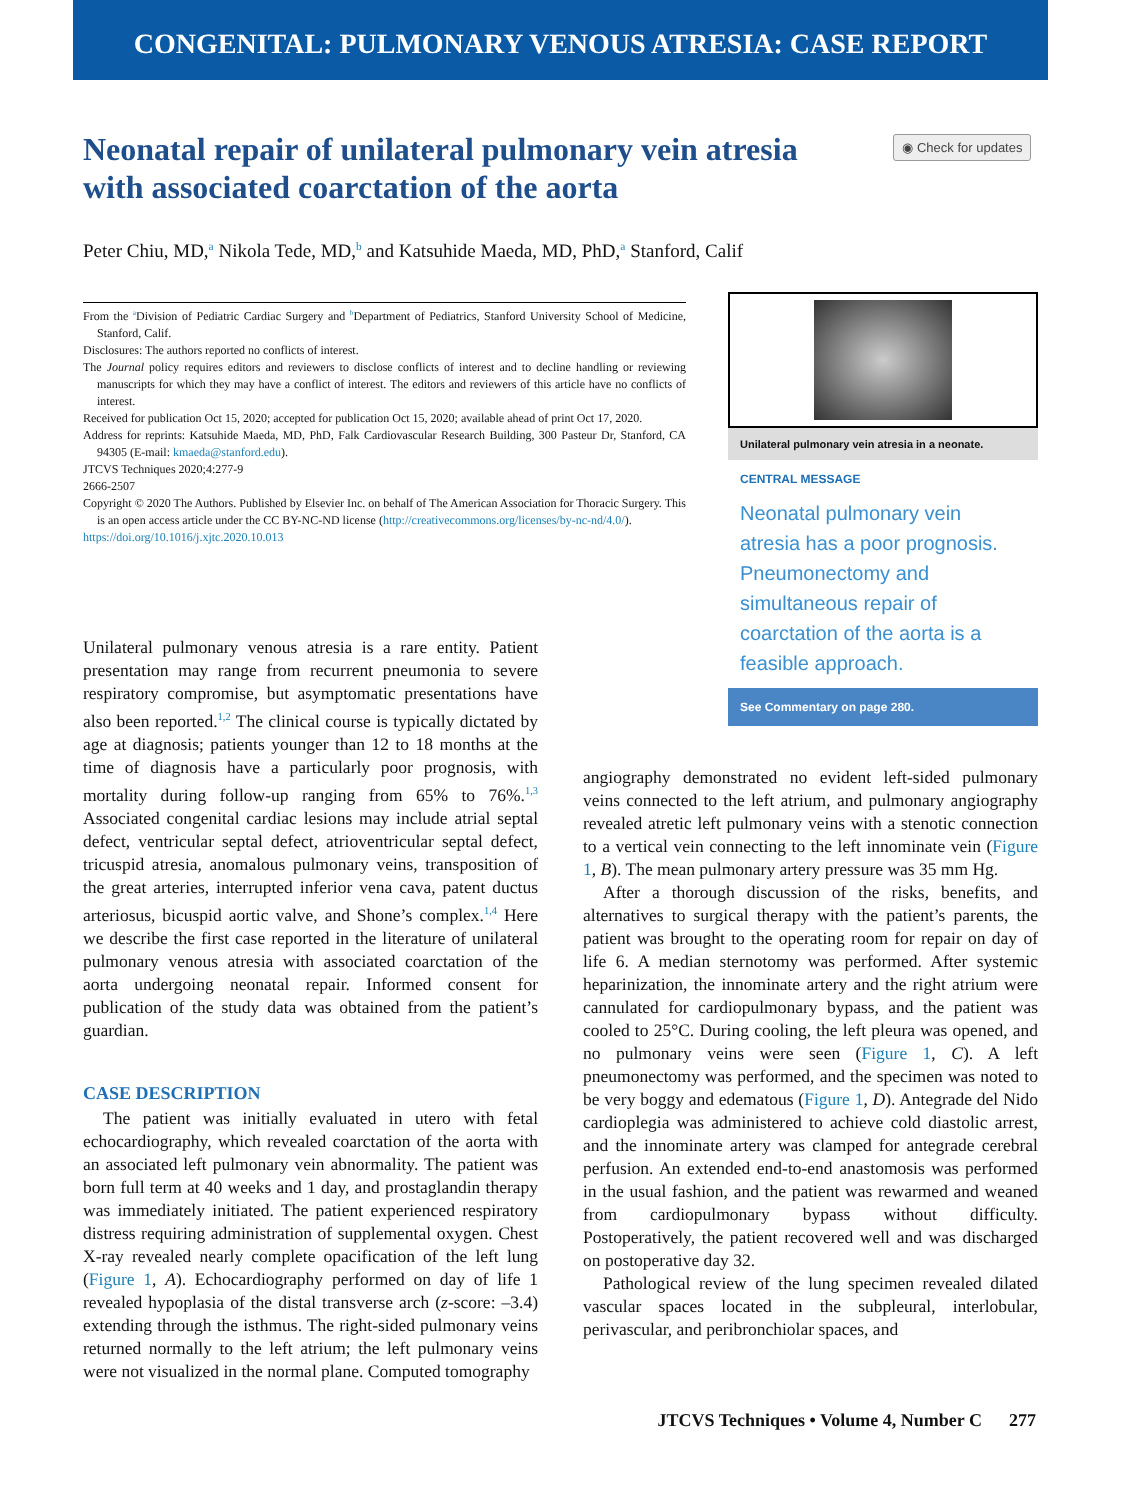CONGENITAL: PULMONARY VENOUS ATRESIA: CASE REPORT
Neonatal repair of unilateral pulmonary vein atresia with associated coarctation of the aorta
◉ Check for updates
Peter Chiu, MD,<sup>a</sup> Nikola Tede, MD,<sup>b</sup> and Katsuhide Maeda, MD, PhD,<sup>a</sup> Stanford, Calif
From the <sup>a</sup>Division of Pediatric Cardiac Surgery and <sup>b</sup>Department of Pediatrics, Stanford University School of Medicine, Stanford, Calif.
Disclosures: The authors reported no conflicts of interest.
The Journal policy requires editors and reviewers to disclose conflicts of interest and to decline handling or reviewing manuscripts for which they may have a conflict of interest. The editors and reviewers of this article have no conflicts of interest.
Received for publication Oct 15, 2020; accepted for publication Oct 15, 2020; available ahead of print Oct 17, 2020.
Address for reprints: Katsuhide Maeda, MD, PhD, Falk Cardiovascular Research Building, 300 Pasteur Dr, Stanford, CA 94305 (E-mail: kmaeda@stanford.edu).
JTCVS Techniques 2020;4:277-9
2666-2507
Copyright © 2020 The Authors. Published by Elsevier Inc. on behalf of The American Association for Thoracic Surgery. This is an open access article under the CC BY-NC-ND license (http://creativecommons.org/licenses/by-nc-nd/4.0/).
https://doi.org/10.1016/j.xjtc.2020.10.013
Unilateral pulmonary vein atresia in a neonate.
CENTRAL MESSAGE
Neonatal pulmonary vein atresia has a poor prognosis. Pneumonectomy and simultaneous repair of coarctation of the aorta is a feasible approach.
See Commentary on page 280.
Unilateral pulmonary venous atresia is a rare entity. Patient presentation may range from recurrent pneumonia to severe respiratory compromise, but asymptomatic presentations have also been reported.<sup>1,2</sup> The clinical course is typically dictated by age at diagnosis; patients younger than 12 to 18 months at the time of diagnosis have a particularly poor prognosis, with mortality during follow-up ranging from 65% to 76%.<sup>1,3</sup> Associated congenital cardiac lesions may include atrial septal defect, ventricular septal defect, atrioventricular septal defect, tricuspid atresia, anomalous pulmonary veins, transposition of the great arteries, interrupted inferior vena cava, patent ductus arteriosus, bicuspid aortic valve, and Shone’s complex.<sup>1,4</sup> Here we describe the first case reported in the literature of unilateral pulmonary venous atresia with associated coarctation of the aorta undergoing neonatal repair. Informed consent for publication of the study data was obtained from the patient’s guardian.
CASE DESCRIPTION
The patient was initially evaluated in utero with fetal echocardiography, which revealed coarctation of the aorta with an associated left pulmonary vein abnormality. The patient was born full term at 40 weeks and 1 day, and prostaglandin therapy was immediately initiated. The patient experienced respiratory distress requiring administration of supplemental oxygen. Chest X-ray revealed nearly complete opacification of the left lung (Figure 1, A). Echocardiography performed on day of life 1 revealed hypoplasia of the distal transverse arch (z-score: –3.4) extending through the isthmus. The right-sided pulmonary veins returned normally to the left atrium; the left pulmonary veins were not visualized in the normal plane. Computed tomography
angiography demonstrated no evident left-sided pulmonary veins connected to the left atrium, and pulmonary angiography revealed atretic left pulmonary veins with a stenotic connection to a vertical vein connecting to the left innominate vein (Figure 1, B). The mean pulmonary artery pressure was 35 mm Hg.
After a thorough discussion of the risks, benefits, and alternatives to surgical therapy with the patient’s parents, the patient was brought to the operating room for repair on day of life 6. A median sternotomy was performed. After systemic heparinization, the innominate artery and the right atrium were cannulated for cardiopulmonary bypass, and the patient was cooled to 25°C. During cooling, the left pleura was opened, and no pulmonary veins were seen (Figure 1, C). A left pneumonectomy was performed, and the specimen was noted to be very boggy and edematous (Figure 1, D). Antegrade del Nido cardioplegia was administered to achieve cold diastolic arrest, and the innominate artery was clamped for antegrade cerebral perfusion. An extended end-to-end anastomosis was performed in the usual fashion, and the patient was rewarmed and weaned from cardiopulmonary bypass without difficulty. Postoperatively, the patient recovered well and was discharged on postoperative day 32.
Pathological review of the lung specimen revealed dilated vascular spaces located in the subpleural, interlobular, perivascular, and peribronchiolar spaces, and
JTCVS Techniques • Volume 4, Number C 277